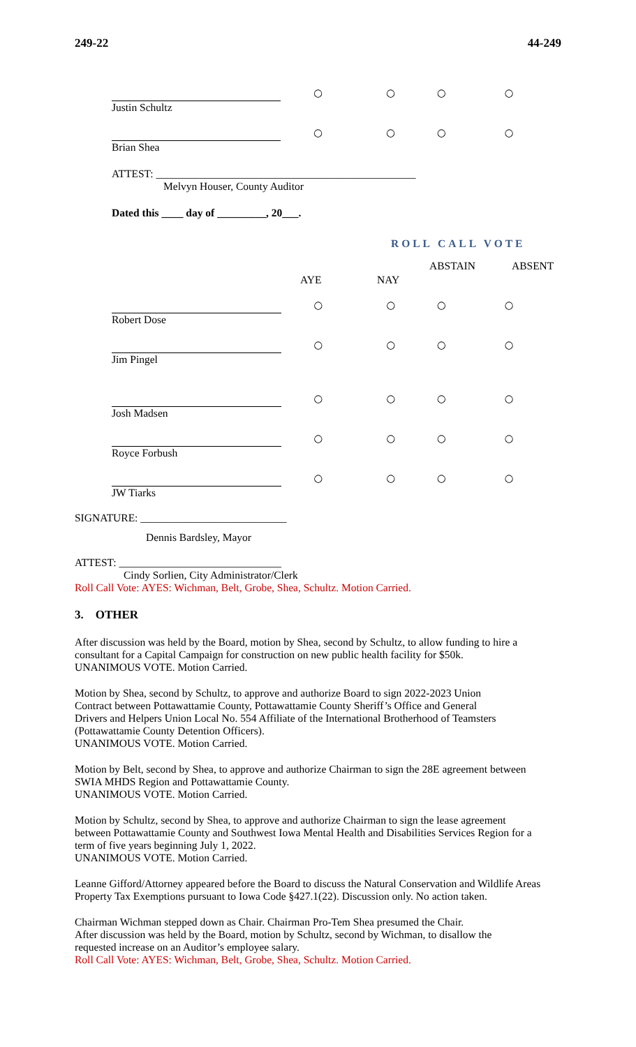249-22 44-249
| | ○ | ○ | ○ | ○ |
| Justin Schultz | | | | |
| | ○ | ○ | ○ | ○ |
| Brian Shea | | | | |
ATTEST: ________________________________________________
Melvyn Houser, County Auditor
Dated this ____ day of _________, 20___.
ROLL CALL VOTE
| | AYE | NAY | ABSTAIN | ABSENT |
| | ○ | ○ | ○ | ○ |
| Robert Dose | | | | |
| | ○ | ○ | ○ | ○ |
| Jim Pingel | | | | |
| | ○ | ○ | ○ | ○ |
| Josh Madsen | | | | |
| | ○ | ○ | ○ | ○ |
| Royce Forbush | | | | |
| | ○ | ○ | ○ | ○ |
| JW Tiarks | | | | |
SIGNATURE: ___________________________
Dennis Bardsley, Mayor
ATTEST: ______________________________
Cindy Sorlien, City Administrator/Clerk
Roll Call Vote: AYES: Wichman, Belt, Grobe, Shea, Schultz. Motion Carried.
3. OTHER
After discussion was held by the Board, motion by Shea, second by Schultz, to allow funding to hire a consultant for a Capital Campaign for construction on new public health facility for $50k.
UNANIMOUS VOTE. Motion Carried.
Motion by Shea, second by Schultz, to approve and authorize Board to sign 2022-2023 Union
Contract between Pottawattamie County, Pottawattamie County Sheriff’s Office and General
Drivers and Helpers Union Local No. 554 Affiliate of the International Brotherhood of Teamsters
(Pottawattamie County Detention Officers).
UNANIMOUS VOTE. Motion Carried.
Motion by Belt, second by Shea, to approve and authorize Chairman to sign the 28E agreement between
SWIA MHDS Region and Pottawattamie County.
UNANIMOUS VOTE. Motion Carried.
Motion by Schultz, second by Shea, to approve and authorize Chairman to sign the lease agreement
between Pottawattamie County and Southwest Iowa Mental Health and Disabilities Services Region for a
term of five years beginning July 1, 2022.
UNANIMOUS VOTE. Motion Carried.
Leanne Gifford/Attorney appeared before the Board to discuss the Natural Conservation and Wildlife Areas Property Tax Exemptions pursuant to Iowa Code §427.1(22). Discussion only. No action taken.
Chairman Wichman stepped down as Chair. Chairman Pro-Tem Shea presumed the Chair.
After discussion was held by the Board, motion by Schultz, second by Wichman, to disallow the
requested increase on an Auditor’s employee salary.
Roll Call Vote: AYES: Wichman, Belt, Grobe, Shea, Schultz. Motion Carried.